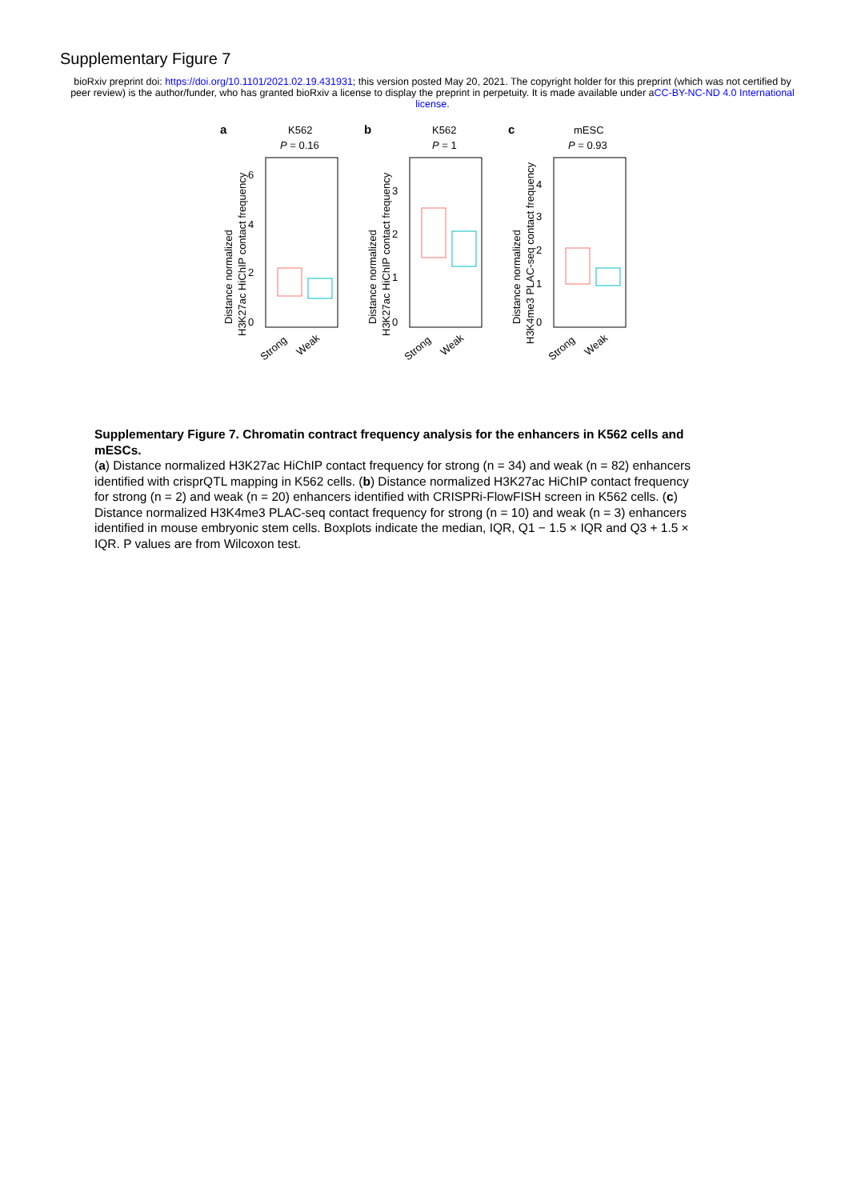Supplementary Figure 7
bioRxiv preprint doi: https://doi.org/10.1101/2021.02.19.431931; this version posted May 20, 2021. The copyright holder for this preprint (which was not certified by peer review) is the author/funder, who has granted bioRxiv a license to display the preprint in perpetuity. It is made available under aCC-BY-NC-ND 4.0 International license.
a
K562
P = 0.16
6
4
2
0
Distance normalized
H3K27ac HiChIP contact frequency
Strong
Weak
b
K562
P = 1
3
2
1
0
Distance normalized
H3K27ac HiChIP contact frequency
Strong
Weak
c
mESC
P = 0.93
4
3
2
1
0
Distance normalized
H3K4me3 PLAC-seq contact frequency
Strong
Weak
Supplementary Figure 7. Chromatin contract frequency analysis for the enhancers in K562 cells and mESCs.
(a) Distance normalized H3K27ac HiChIP contact frequency for strong (n = 34) and weak (n = 82) enhancers identified with crisprQTL mapping in K562 cells. (b) Distance normalized H3K27ac HiChIP contact frequency for strong (n = 2) and weak (n = 20) enhancers identified with CRISPRi-FlowFISH screen in K562 cells. (c) Distance normalized H3K4me3 PLAC-seq contact frequency for strong (n = 10) and weak (n = 3) enhancers identified in mouse embryonic stem cells. Boxplots indicate the median, IQR, Q1 − 1.5 × IQR and Q3 + 1.5 × IQR. P values are from Wilcoxon test.